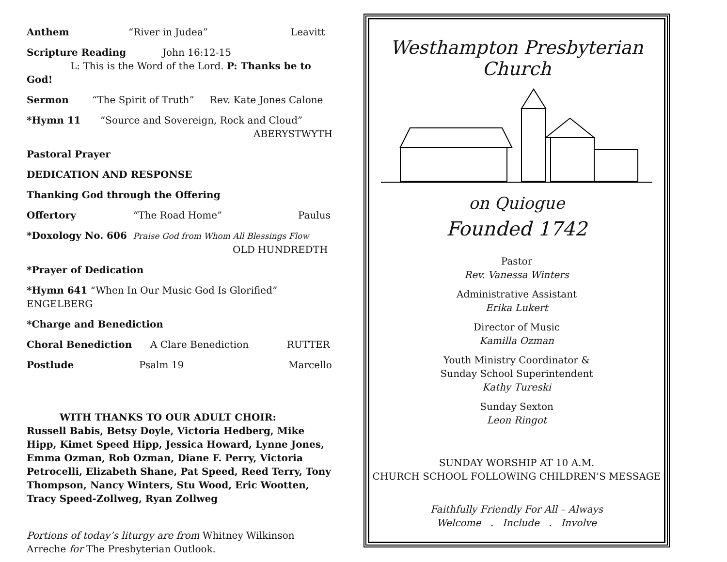Anthem “River in Judea” Leavitt
Scripture Reading John 16:12-15
L: This is the Word of the Lord. P: Thanks be to God!
Sermon “The Spirit of Truth” Rev. Kate Jones Calone
*Hymn 11 “Source and Sovereign, Rock and Cloud”
ABERYSTWYTH
Pastoral Prayer
DEDICATION AND RESPONSE
Thanking God through the Offering
Offertory “The Road Home” Paulus
*Doxology No. 606 Praise God from Whom All Blessings Flow
OLD HUNDREDTH
*Prayer of Dedication
*Hymn 641 “When In Our Music God Is Glorified” ENGELBERG
*Charge and Benediction
Choral Benediction A Clare Benediction RUTTER
Postlude Psalm 19 Marcello
WITH THANKS TO OUR ADULT CHOIR:
Russell Babis, Betsy Doyle, Victoria Hedberg, Mike Hipp, Kimet Speed Hipp, Jessica Howard, Lynne Jones, Emma Ozman, Rob Ozman, Diane F. Perry, Victoria Petrocelli, Elizabeth Shane, Pat Speed, Reed Terry, Tony Thompson, Nancy Winters, Stu Wood, Eric Wootten, Tracy Speed-Zollweg, Ryan Zollweg
Portions of today’s liturgy are from Whitney Wilkinson Arreche for The Presbyterian Outlook.
Westhampton Presbyterian Church
on Quiogue
Founded 1742
Pastor
Rev. Vanessa Winters
Administrative Assistant
Erika Lukert
Director of Music
Kamilla Ozman
Youth Ministry Coordinator &
Sunday School Superintendent
Kathy Tureski
Sunday Sexton
Leon Ringot
SUNDAY WORSHIP AT 10 A.M.
CHURCH SCHOOL FOLLOWING CHILDREN’S MESSAGE
Faithfully Friendly For All – Always
Welcome . Include . Involve